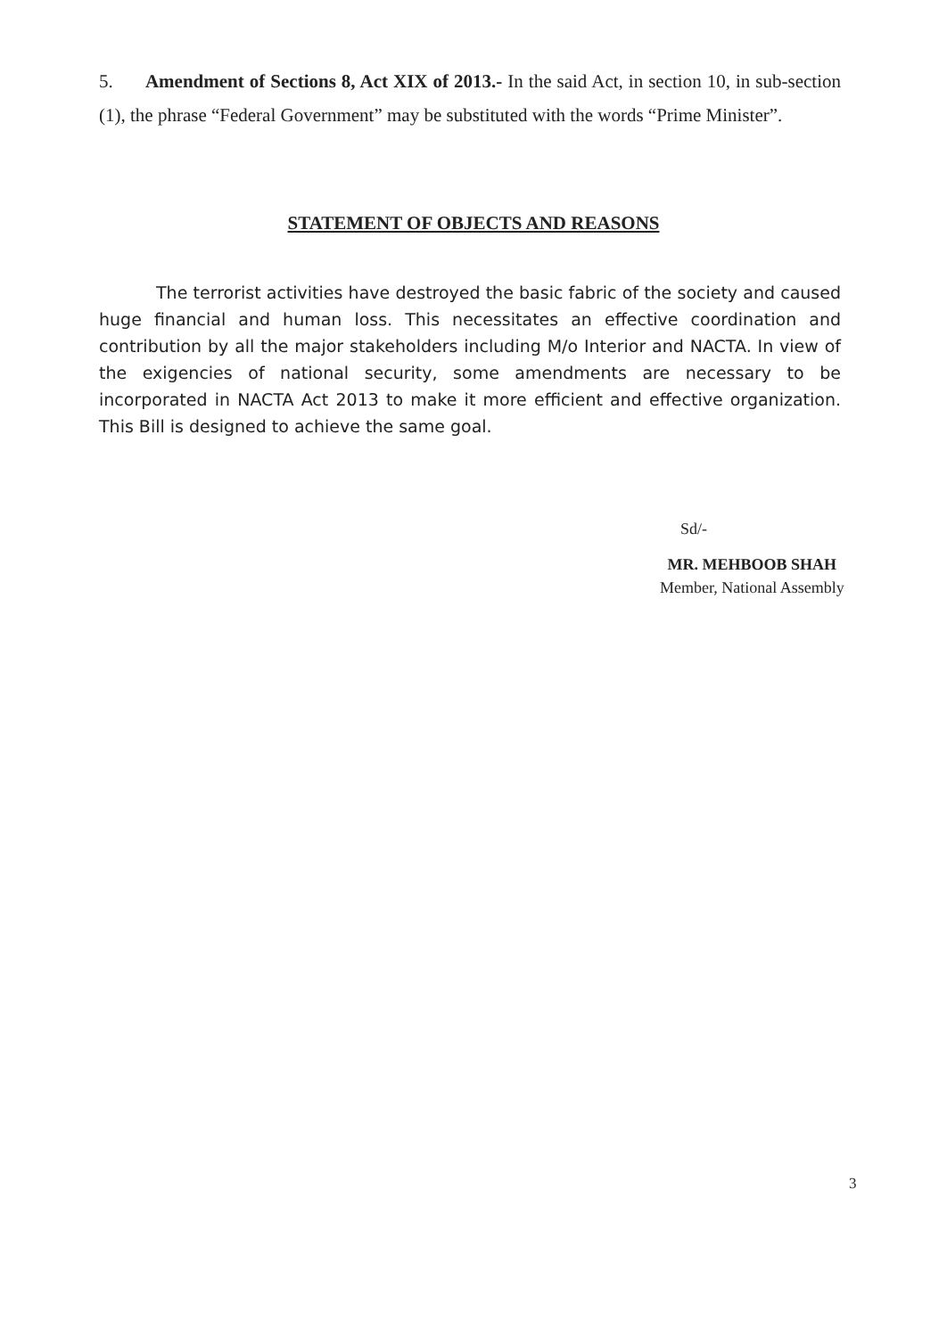5. Amendment of Sections 8, Act XIX of 2013.- In the said Act, in section 10, in sub-section (1), the phrase “Federal Government” may be substituted with the words “Prime Minister”.
STATEMENT OF OBJECTS AND REASONS
The terrorist activities have destroyed the basic fabric of the society and caused huge financial and human loss. This necessitates an effective coordination and contribution by all the major stakeholders including M/o Interior and NACTA. In view of the exigencies of national security, some amendments are necessary to be incorporated in NACTA Act 2013 to make it more efficient and effective organization. This Bill is designed to achieve the same goal.
Sd/-
MR. MEHBOOB SHAH
Member, National Assembly
3